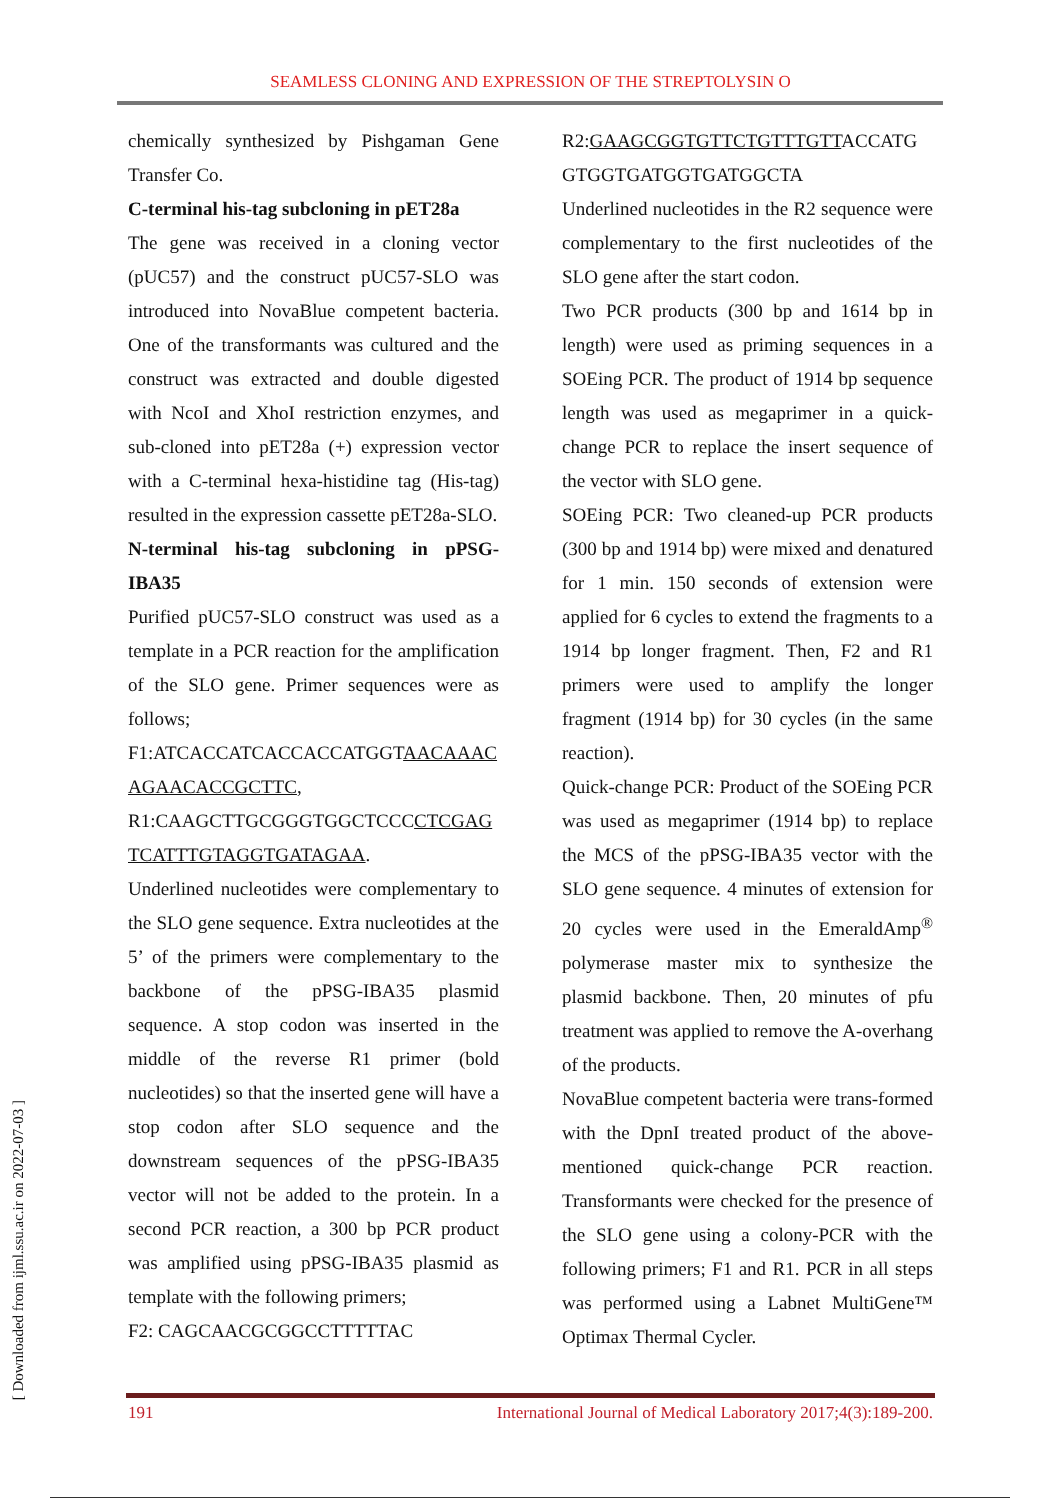SEAMLESS CLONING AND EXPRESSION OF THE STREPTOLYSIN O
chemically synthesized by Pishgaman Gene Transfer Co.
C-terminal his-tag subcloning in pET28a
The gene was received in a cloning vector (pUC57) and the construct pUC57-SLO was introduced into NovaBlue competent bacteria. One of the transformants was cultured and the construct was extracted and double digested with NcoI and XhoI restriction enzymes, and sub-cloned into pET28a (+) expression vector with a C-terminal hexa-histidine tag (His-tag) resulted in the expression cassette pET28a-SLO.
N-terminal his-tag subcloning in pPSG-IBA35
Purified pUC57-SLO construct was used as a template in a PCR reaction for the amplification of the SLO gene. Primer sequences were as follows;
F1:ATCACCATCACCACCATGGTAACAAAC AGAACACCGCTTC,
R1:CAAGCTTGCGGGTGGCTCCCCTCGAG TCATTTGTAGGTGATAGAA.
Underlined nucleotides were complementary to the SLO gene sequence. Extra nucleotides at the 5’ of the primers were complementary to the backbone of the pPSG-IBA35 plasmid sequence. A stop codon was inserted in the middle of the reverse R1 primer (bold nucleotides) so that the inserted gene will have a stop codon after SLO sequence and the downstream sequences of the pPSG-IBA35 vector will not be added to the protein. In a second PCR reaction, a 300 bp PCR product was amplified using pPSG-IBA35 plasmid as template with the following primers;
F2: CAGCAACGCGGCCTTTTTAC
R2:GAAGCGGTGTTCTGTTTGTTACCATG GTGGTGATGGTGATGGCTA
Underlined nucleotides in the R2 sequence were complementary to the first nucleotides of the SLO gene after the start codon.
Two PCR products (300 bp and 1614 bp in length) were used as priming sequences in a SOEing PCR. The product of 1914 bp sequence length was used as megaprimer in a quick-change PCR to replace the insert sequence of the vector with SLO gene.
SOEing PCR: Two cleaned-up PCR products (300 bp and 1914 bp) were mixed and denatured for 1 min. 150 seconds of extension were applied for 6 cycles to extend the fragments to a 1914 bp longer fragment. Then, F2 and R1 primers were used to amplify the longer fragment (1914 bp) for 30 cycles (in the same reaction).
Quick-change PCR: Product of the SOEing PCR was used as megaprimer (1914 bp) to replace the MCS of the pPSG-IBA35 vector with the SLO gene sequence. 4 minutes of extension for 20 cycles were used in the EmeraldAmp<sup>®</sup> polymerase master mix to synthesize the plasmid backbone. Then, 20 minutes of pfu treatment was applied to remove the A-overhang of the products.
NovaBlue competent bacteria were trans-formed with the DpnI treated product of the above-mentioned quick-change PCR reaction. Transformants were checked for the presence of the SLO gene using a colony-PCR with the following primers; F1 and R1. PCR in all steps was performed using a Labnet MultiGene™ Optimax Thermal Cycler.
[ Downloaded from ijml.ssu.ac.ir on 2022-07-03 ]
191 International Journal of Medical Laboratory 2017;4(3):189-200.